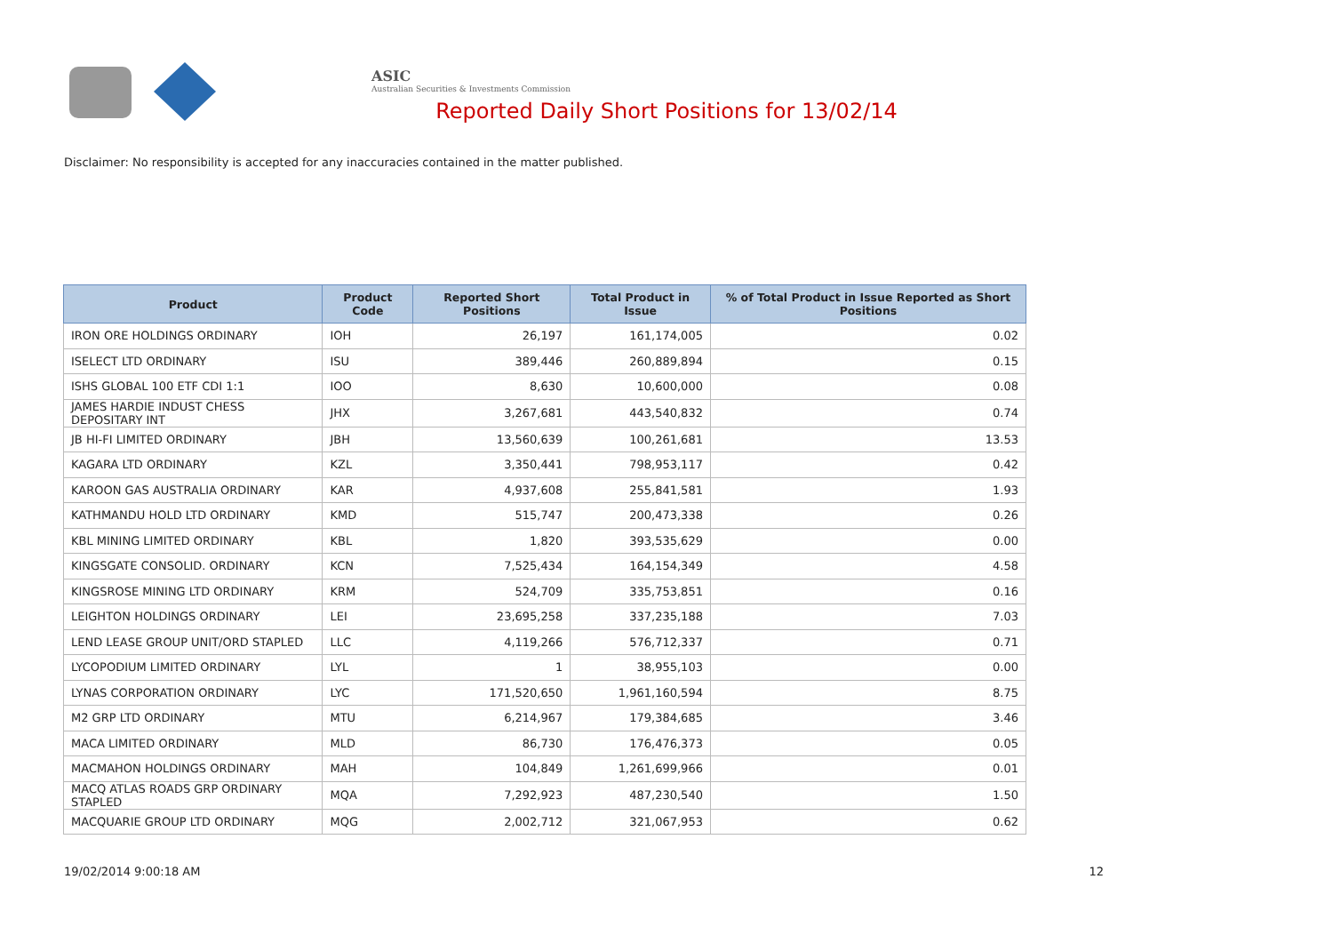ASIC
Australian Securities & Investments Commission
Reported Daily Short Positions for 13/02/14
Disclaimer: No responsibility is accepted for any inaccuracies contained in the matter published.
| Product | Product Code | Reported Short Positions | Total Product in Issue | % of Total Product in Issue Reported as Short Positions |
| --- | --- | --- | --- | --- |
| IRON ORE HOLDINGS ORDINARY | IOH | 26,197 | 161,174,005 | 0.02 |
| ISELECT LTD ORDINARY | ISU | 389,446 | 260,889,894 | 0.15 |
| ISHS GLOBAL 100 ETF CDI 1:1 | IOO | 8,630 | 10,600,000 | 0.08 |
| JAMES HARDIE INDUST CHESS DEPOSITARY INT | JHX | 3,267,681 | 443,540,832 | 0.74 |
| JB HI-FI LIMITED ORDINARY | JBH | 13,560,639 | 100,261,681 | 13.53 |
| KAGARA LTD ORDINARY | KZL | 3,350,441 | 798,953,117 | 0.42 |
| KAROON GAS AUSTRALIA ORDINARY | KAR | 4,937,608 | 255,841,581 | 1.93 |
| KATHMANDU HOLD LTD ORDINARY | KMD | 515,747 | 200,473,338 | 0.26 |
| KBL MINING LIMITED ORDINARY | KBL | 1,820 | 393,535,629 | 0.00 |
| KINGSGATE CONSOLID. ORDINARY | KCN | 7,525,434 | 164,154,349 | 4.58 |
| KINGSROSE MINING LTD ORDINARY | KRM | 524,709 | 335,753,851 | 0.16 |
| LEIGHTON HOLDINGS ORDINARY | LEI | 23,695,258 | 337,235,188 | 7.03 |
| LEND LEASE GROUP UNIT/ORD STAPLED | LLC | 4,119,266 | 576,712,337 | 0.71 |
| LYCOPODIUM LIMITED ORDINARY | LYL | 1 | 38,955,103 | 0.00 |
| LYNAS CORPORATION ORDINARY | LYC | 171,520,650 | 1,961,160,594 | 8.75 |
| M2 GRP LTD ORDINARY | MTU | 6,214,967 | 179,384,685 | 3.46 |
| MACA LIMITED ORDINARY | MLD | 86,730 | 176,476,373 | 0.05 |
| MACMAHON HOLDINGS ORDINARY | MAH | 104,849 | 1,261,699,966 | 0.01 |
| MACQ ATLAS ROADS GRP ORDINARY STAPLED | MQA | 7,292,923 | 487,230,540 | 1.50 |
| MACQUARIE GROUP LTD ORDINARY | MQG | 2,002,712 | 321,067,953 | 0.62 |
19/02/2014 9:00:18 AM 12